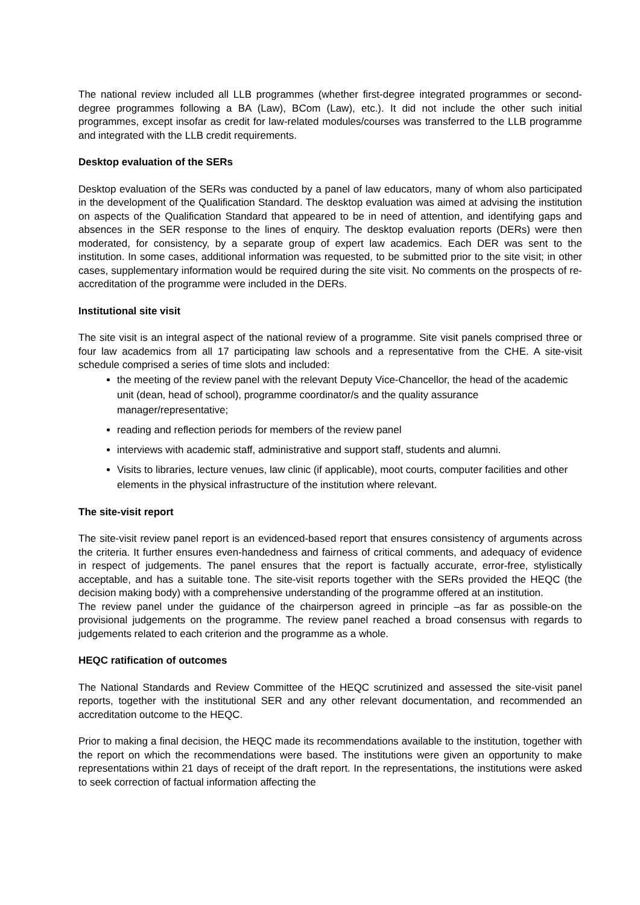The national review included all LLB programmes (whether first-degree integrated programmes or second-degree programmes following a BA (Law), BCom (Law), etc.). It did not include the other such initial programmes, except insofar as credit for law-related modules/courses was transferred to the LLB programme and integrated with the LLB credit requirements.
Desktop evaluation of the SERs
Desktop evaluation of the SERs was conducted by a panel of law educators, many of whom also participated in the development of the Qualification Standard. The desktop evaluation was aimed at advising the institution on aspects of the Qualification Standard that appeared to be in need of attention, and identifying gaps and absences in the SER response to the lines of enquiry. The desktop evaluation reports (DERs) were then moderated, for consistency, by a separate group of expert law academics. Each DER was sent to the institution. In some cases, additional information was requested, to be submitted prior to the site visit; in other cases, supplementary information would be required during the site visit. No comments on the prospects of re-accreditation of the programme were included in the DERs.
Institutional site visit
The site visit is an integral aspect of the national review of a programme. Site visit panels comprised three or four law academics from all 17 participating law schools and a representative from the CHE. A site-visit schedule comprised a series of time slots and included:
the meeting of the review panel with the relevant Deputy Vice-Chancellor, the head of the academic unit (dean, head of school), programme coordinator/s and the quality assurance manager/representative;
reading and reflection periods for members of the review panel
interviews with academic staff, administrative and support staff, students and alumni.
Visits to libraries, lecture venues, law clinic (if applicable), moot courts, computer facilities and other elements in the physical infrastructure of the institution where relevant.
The site-visit report
The site-visit review panel report is an evidenced-based report that ensures consistency of arguments across the criteria. It further ensures even-handedness and fairness of critical comments, and adequacy of evidence in respect of judgements. The panel ensures that the report is factually accurate, error-free, stylistically acceptable, and has a suitable tone. The site-visit reports together with the SERs provided the HEQC (the decision making body) with a comprehensive understanding of the programme offered at an institution.
The review panel under the guidance of the chairperson agreed in principle –as far as possible-on the provisional judgements on the programme. The review panel reached a broad consensus with regards to judgements related to each criterion and the programme as a whole.
HEQC ratification of outcomes
The National Standards and Review Committee of the HEQC scrutinized and assessed the site-visit panel reports, together with the institutional SER and any other relevant documentation, and recommended an accreditation outcome to the HEQC.
Prior to making a final decision, the HEQC made its recommendations available to the institution, together with the report on which the recommendations were based. The institutions were given an opportunity to make representations within 21 days of receipt of the draft report. In the representations, the institutions were asked to seek correction of factual information affecting the